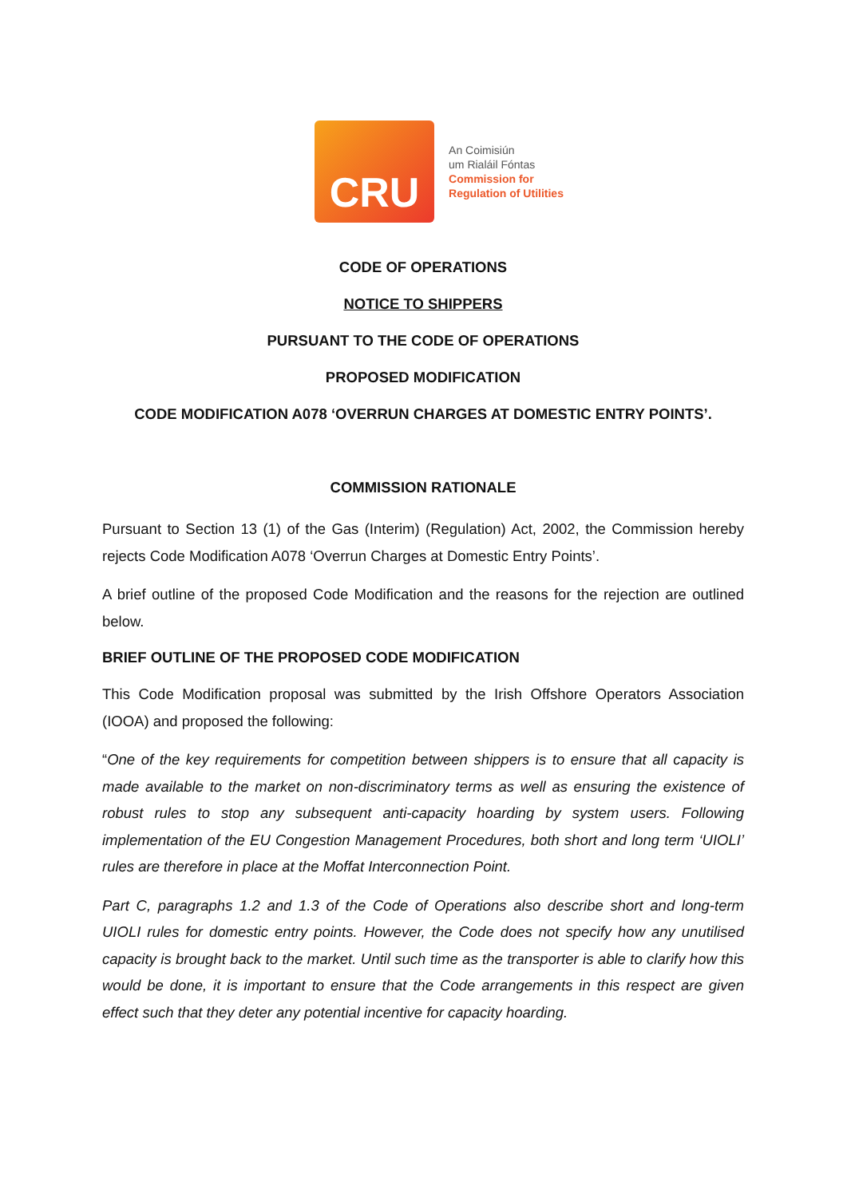CRU
An Coimisiún
um Rialáil Fóntas
Commission for
Regulation of Utilities
CODE OF OPERATIONS
NOTICE TO SHIPPERS
PURSUANT TO THE CODE OF OPERATIONS
PROPOSED MODIFICATION
CODE MODIFICATION A078 ‘OVERRUN CHARGES AT DOMESTIC ENTRY POINTS’.
COMMISSION RATIONALE
Pursuant to Section 13 (1) of the Gas (Interim) (Regulation) Act, 2002, the Commission hereby rejects Code Modification A078 ‘Overrun Charges at Domestic Entry Points’.
A brief outline of the proposed Code Modification and the reasons for the rejection are outlined below.
BRIEF OUTLINE OF THE PROPOSED CODE MODIFICATION
This Code Modification proposal was submitted by the Irish Offshore Operators Association (IOOA) and proposed the following:
“One of the key requirements for competition between shippers is to ensure that all capacity is made available to the market on non-discriminatory terms as well as ensuring the existence of robust rules to stop any subsequent anti-capacity hoarding by system users. Following implementation of the EU Congestion Management Procedures, both short and long term ‘UIOLI’ rules are therefore in place at the Moffat Interconnection Point.
Part C, paragraphs 1.2 and 1.3 of the Code of Operations also describe short and long-term UIOLI rules for domestic entry points. However, the Code does not specify how any unutilised capacity is brought back to the market. Until such time as the transporter is able to clarify how this would be done, it is important to ensure that the Code arrangements in this respect are given effect such that they deter any potential incentive for capacity hoarding.